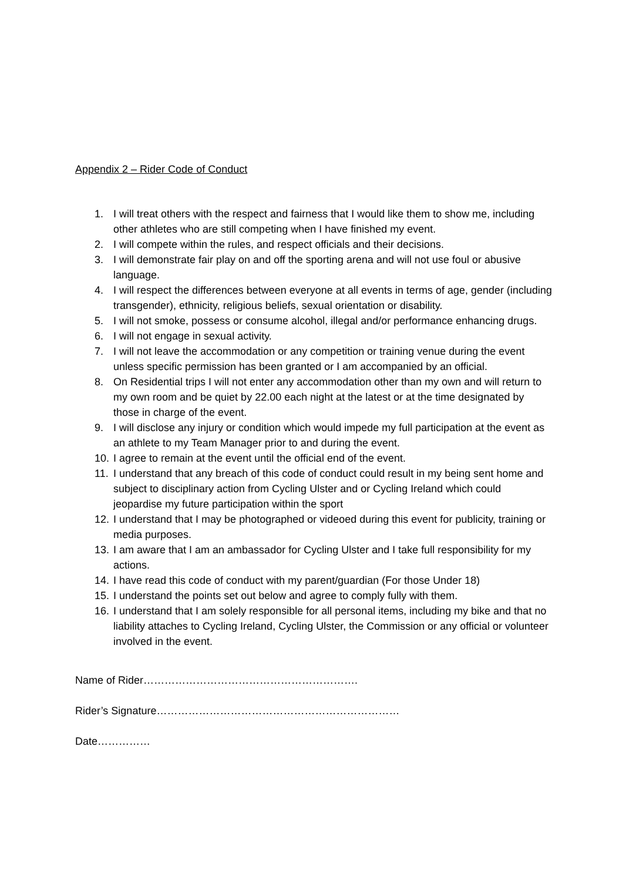Appendix 2 – Rider Code of Conduct
1. I will treat others with the respect and fairness that I would like them to show me, including other athletes who are still competing when I have finished my event.
2. I will compete within the rules, and respect officials and their decisions.
3. I will demonstrate fair play on and off the sporting arena and will not use foul or abusive language.
4. I will respect the differences between everyone at all events in terms of age, gender (including transgender), ethnicity, religious beliefs, sexual orientation or disability.
5. I will not smoke, possess or consume alcohol, illegal and/or performance enhancing drugs.
6. I will not engage in sexual activity.
7. I will not leave the accommodation or any competition or training venue during the event unless specific permission has been granted or I am accompanied by an official.
8. On Residential trips I will not enter any accommodation other than my own and will return to my own room and be quiet by 22.00 each night at the latest or at the time designated by those in charge of the event.
9. I will disclose any injury or condition which would impede my full participation at the event as an athlete to my Team Manager prior to and during the event.
10. I agree to remain at the event until the official end of the event.
11. I understand that any breach of this code of conduct could result in my being sent home and subject to disciplinary action from Cycling Ulster and or Cycling Ireland which could jeopardise my future participation within the sport
12. I understand that I may be photographed or videoed during this event for publicity, training or media purposes.
13. I am aware that I am an ambassador for Cycling Ulster and I take full responsibility for my actions.
14. I have read this code of conduct with my parent/guardian (For those Under 18)
15. I understand the points set out below and agree to comply fully with them.
16. I understand that I am solely responsible for all personal items, including my bike and that no liability attaches to Cycling Ireland, Cycling Ulster, the Commission or any official or volunteer involved in the event.
Name of Rider…………………………………………………….
Rider’s Signature……………………………………………………………
Date……………